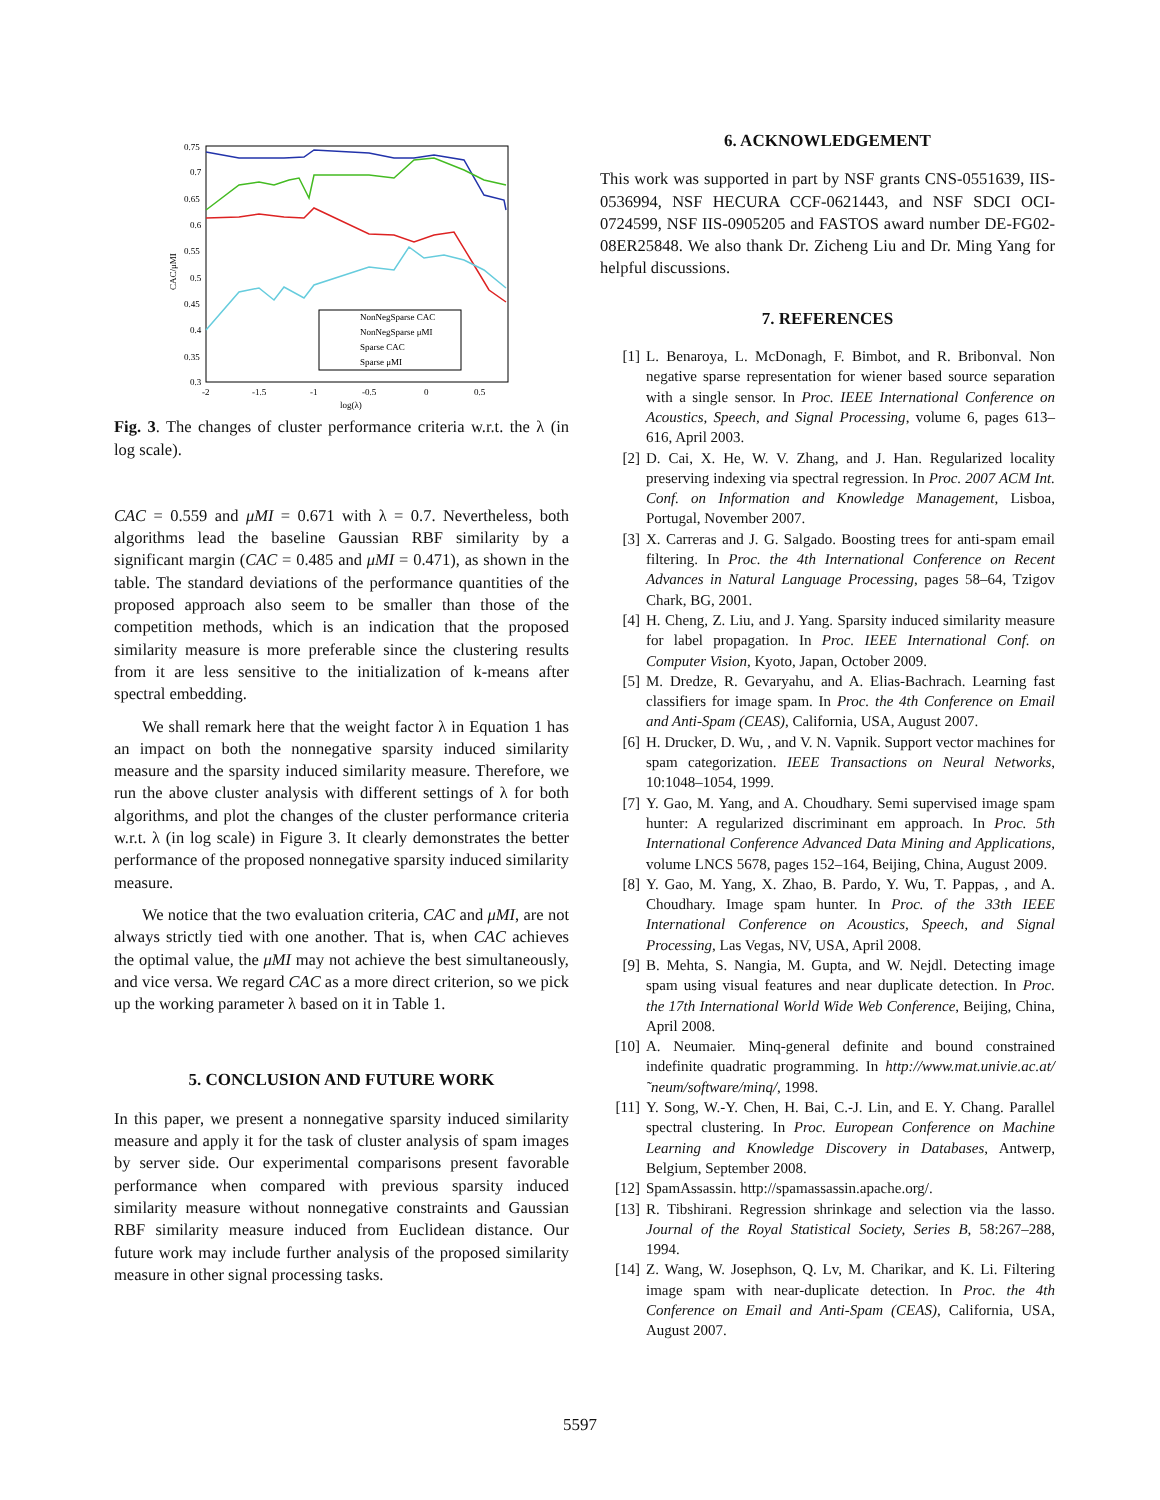0.75
0.7
0.65
0.6
0.55
0.5
0.45
0.4
0.35
0.3
-2
-1.5
-1
-0.5
0
0.5
log(λ)
CAC/μMI
NonNegSparse CAC
NonNegSparse μMI
Sparse CAC
Sparse μMI
Fig. 3. The changes of cluster performance criteria w.r.t. the λ (in log scale).
CAC = 0.559 and μMI = 0.671 with λ = 0.7. Nevertheless, both algorithms lead the baseline Gaussian RBF similarity by a significant margin (CAC = 0.485 and μMI = 0.471), as shown in the table. The standard deviations of the performance quantities of the proposed approach also seem to be smaller than those of the competition methods, which is an indication that the proposed similarity measure is more preferable since the clustering results from it are less sensitive to the initialization of k-means after spectral embedding.
We shall remark here that the weight factor λ in Equation 1 has an impact on both the nonnegative sparsity induced similarity measure and the sparsity induced similarity measure. Therefore, we run the above cluster analysis with different settings of λ for both algorithms, and plot the changes of the cluster performance criteria w.r.t. λ (in log scale) in Figure 3. It clearly demonstrates the better performance of the proposed nonnegative sparsity induced similarity measure.
We notice that the two evaluation criteria, CAC and μMI, are not always strictly tied with one another. That is, when CAC achieves the optimal value, the μMI may not achieve the best simultaneously, and vice versa. We regard CAC as a more direct criterion, so we pick up the working parameter λ based on it in Table 1.
5. CONCLUSION AND FUTURE WORK
In this paper, we present a nonnegative sparsity induced similarity measure and apply it for the task of cluster analysis of spam images by server side. Our experimental comparisons present favorable performance when compared with previous sparsity induced similarity measure without nonnegative constraints and Gaussian RBF similarity measure induced from Euclidean distance. Our future work may include further analysis of the proposed similarity measure in other signal processing tasks.
6. ACKNOWLEDGEMENT
This work was supported in part by NSF grants CNS-0551639, IIS-0536994, NSF HECURA CCF-0621443, and NSF SDCI OCI-0724599, NSF IIS-0905205 and FASTOS award number DE-FG02-08ER25848. We also thank Dr. Zicheng Liu and Dr. Ming Yang for helpful discussions.
7. REFERENCES
[1] L. Benaroya, L. McDonagh, F. Bimbot, and R. Bribonval. Non negative sparse representation for wiener based source separation with a single sensor. In Proc. IEEE International Conference on Acoustics, Speech, and Signal Processing, volume 6, pages 613–616, April 2003.
[2] D. Cai, X. He, W. V. Zhang, and J. Han. Regularized locality preserving indexing via spectral regression. In Proc. 2007 ACM Int. Conf. on Information and Knowledge Management, Lisboa, Portugal, November 2007.
[3] X. Carreras and J. G. Salgado. Boosting trees for anti-spam email filtering. In Proc. the 4th International Conference on Recent Advances in Natural Language Processing, pages 58–64, Tzigov Chark, BG, 2001.
[4] H. Cheng, Z. Liu, and J. Yang. Sparsity induced similarity measure for label propagation. In Proc. IEEE International Conf. on Computer Vision, Kyoto, Japan, October 2009.
[5] M. Dredze, R. Gevaryahu, and A. Elias-Bachrach. Learning fast classifiers for image spam. In Proc. the 4th Conference on Email and Anti-Spam (CEAS), California, USA, August 2007.
[6] H. Drucker, D. Wu, , and V. N. Vapnik. Support vector machines for spam categorization. IEEE Transactions on Neural Networks, 10:1048–1054, 1999.
[7] Y. Gao, M. Yang, and A. Choudhary. Semi supervised image spam hunter: A regularized discriminant em approach. In Proc. 5th International Conference Advanced Data Mining and Applications, volume LNCS 5678, pages 152–164, Beijing, China, August 2009.
[8] Y. Gao, M. Yang, X. Zhao, B. Pardo, Y. Wu, T. Pappas, , and A. Choudhary. Image spam hunter. In Proc. of the 33th IEEE International Conference on Acoustics, Speech, and Signal Processing, Las Vegas, NV, USA, April 2008.
[9] B. Mehta, S. Nangia, M. Gupta, and W. Nejdl. Detecting image spam using visual features and near duplicate detection. In Proc. the 17th International World Wide Web Conference, Beijing, China, April 2008.
[10] A. Neumaier. Minq-general definite and bound constrained indefinite quadratic programming. In http://www.mat.univie.ac.at/˜neum/software/minq/, 1998.
[11] Y. Song, W.-Y. Chen, H. Bai, C.-J. Lin, and E. Y. Chang. Parallel spectral clustering. In Proc. European Conference on Machine Learning and Knowledge Discovery in Databases, Antwerp, Belgium, September 2008.
[12] SpamAssassin. http://spamassassin.apache.org/.
[13] R. Tibshirani. Regression shrinkage and selection via the lasso. Journal of the Royal Statistical Society, Series B, 58:267–288, 1994.
[14] Z. Wang, W. Josephson, Q. Lv, M. Charikar, and K. Li. Filtering image spam with near-duplicate detection. In Proc. the 4th Conference on Email and Anti-Spam (CEAS), California, USA, August 2007.
5597